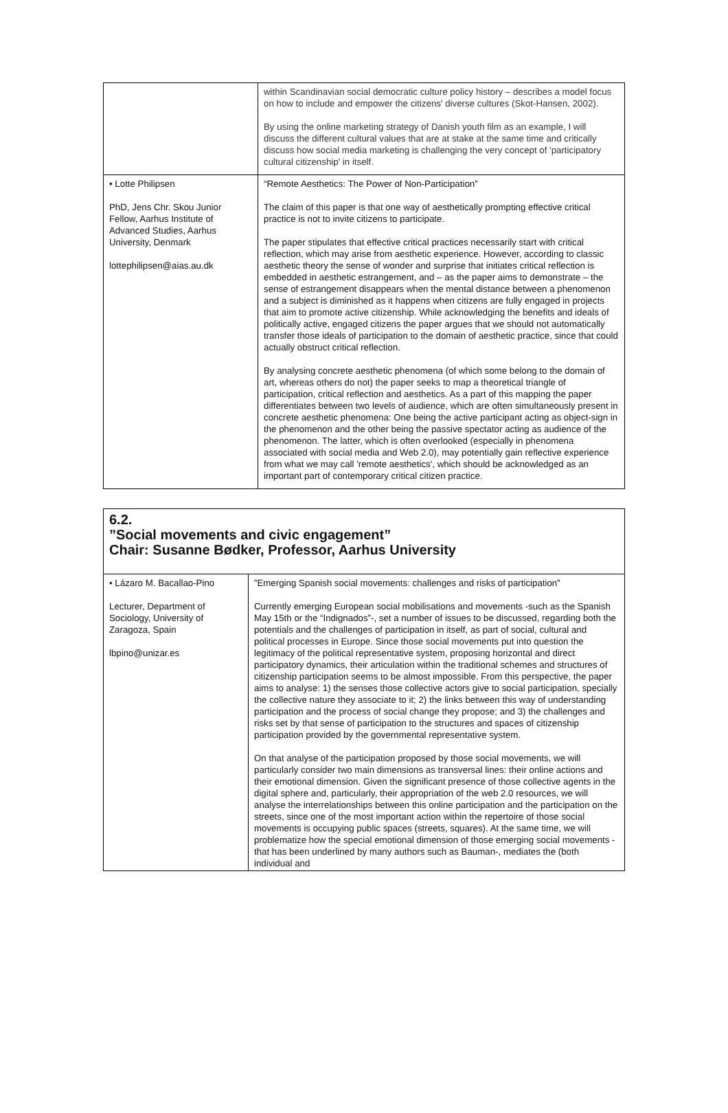| | within Scandinavian social democratic culture policy history – describes a model focus on how to include and empower the citizens' diverse cultures (Skot-Hansen, 2002). By using the online marketing strategy of Danish youth film as an example, I will discuss the different cultural values that are at stake at the same time and critically discuss how social media marketing is challenging the very concept of 'participatory cultural citizenship' in itself. |
| • Lotte Philipsen PhD, Jens Chr. Skou Junior Fellow, Aarhus Institute of Advanced Studies, Aarhus University, Denmark lottephilipsen@aias.au.dk | “Remote Aesthetics: The Power of Non-Participation” The claim of this paper is that one way of aesthetically prompting effective critical practice is not to invite citizens to participate. The paper stipulates that effective critical practices necessarily start with critical reflection, which may arise from aesthetic experience. However, according to classic aesthetic theory the sense of wonder and surprise that initiates critical reflection is embedded in aesthetic estrangement, and – as the paper aims to demonstrate – the sense of estrangement disappears when the mental distance between a phenomenon and a subject is diminished as it happens when citizens are fully engaged in projects that aim to promote active citizenship. While acknowledging the benefits and ideals of politically active, engaged citizens the paper argues that we should not automatically transfer those ideals of participation to the domain of aesthetic practice, since that could actually obstruct critical reflection. By analysing concrete aesthetic phenomena (of which some belong to the domain of art, whereas others do not) the paper seeks to map a theoretical triangle of participation, critical reflection and aesthetics. As a part of this mapping the paper differentiates between two levels of audience, which are often simultaneously present in concrete aesthetic phenomena: One being the active participant acting as object-sign in the phenomenon and the other being the passive spectator acting as audience of the phenomenon. The latter, which is often overlooked (especially in phenomena associated with social media and Web 2.0), may potentially gain reflective experience from what we may call 'remote aesthetics', which should be acknowledged as an important part of contemporary critical citizen practice. |
6.2.
”Social movements and civic engagement”
Chair: Susanne Bødker, Professor, Aarhus University
| • Lázaro M. Bacallao-Pino Lecturer, Department of Sociology, University of Zaragoza, Spain lbpino@unizar.es | ”Emerging Spanish social movements: challenges and risks of participation” Currently emerging European social mobilisations and movements -such as the Spanish May 15th or the “Indignados”-, set a number of issues to be discussed, regarding both the potentials and the challenges of participation in itself, as part of social, cultural and political processes in Europe. Since those social movements put into question the legitimacy of the political representative system, proposing horizontal and direct participatory dynamics, their articulation within the traditional schemes and structures of citizenship participation seems to be almost impossible. From this perspective, the paper aims to analyse: 1) the senses those collective actors give to social participation, specially the collective nature they associate to it; 2) the links between this way of understanding participation and the process of social change they propose; and 3) the challenges and risks set by that sense of participation to the structures and spaces of citizenship participation provided by the governmental representative system. On that analyse of the participation proposed by those social movements, we will particularly consider two main dimensions as transversal lines: their online actions and their emotional dimension. Given the significant presence of those collective agents in the digital sphere and, particularly, their appropriation of the web 2.0 resources, we will analyse the interrelationships between this online participation and the participation on the streets, since one of the most important action within the repertoire of those social movements is occupying public spaces (streets, squares). At the same time, we will problematize how the special emotional dimension of those emerging social movements -that has been underlined by many authors such as Bauman-, mediates the (both individual and |